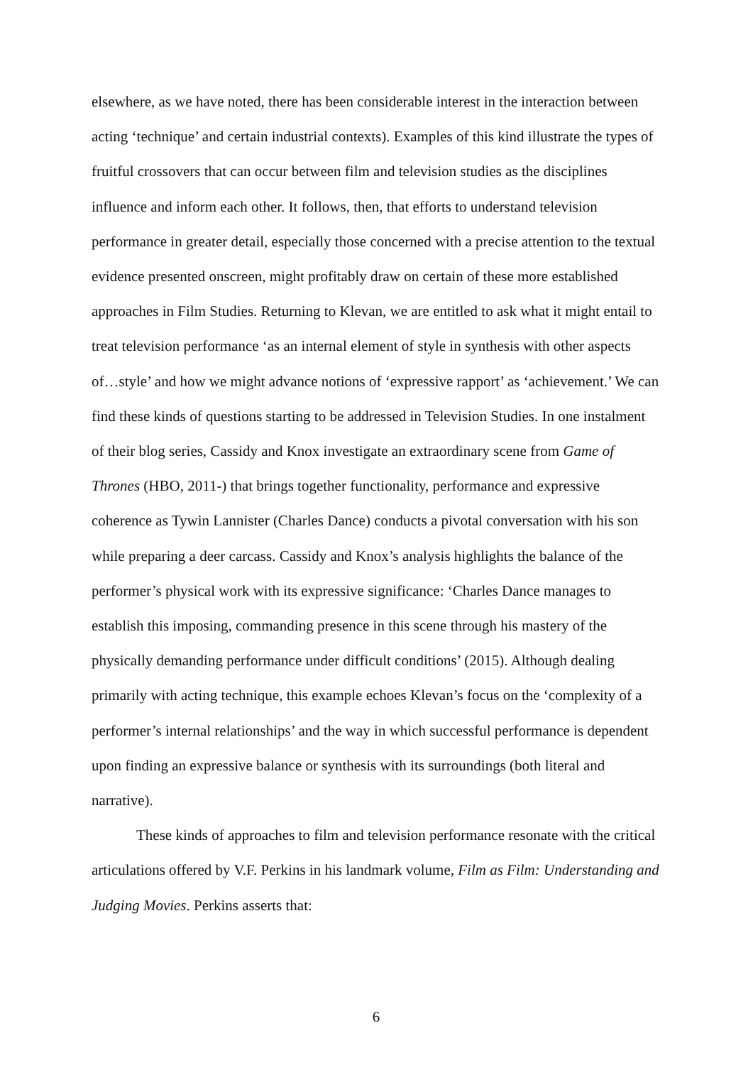elsewhere, as we have noted, there has been considerable interest in the interaction between acting ‘technique’ and certain industrial contexts). Examples of this kind illustrate the types of fruitful crossovers that can occur between film and television studies as the disciplines influence and inform each other. It follows, then, that efforts to understand television performance in greater detail, especially those concerned with a precise attention to the textual evidence presented onscreen, might profitably draw on certain of these more established approaches in Film Studies. Returning to Klevan, we are entitled to ask what it might entail to treat television performance ‘as an internal element of style in synthesis with other aspects of…style’ and how we might advance notions of ‘expressive rapport’ as ‘achievement.’ We can find these kinds of questions starting to be addressed in Television Studies. In one instalment of their blog series, Cassidy and Knox investigate an extraordinary scene from Game of Thrones (HBO, 2011-) that brings together functionality, performance and expressive coherence as Tywin Lannister (Charles Dance) conducts a pivotal conversation with his son while preparing a deer carcass. Cassidy and Knox’s analysis highlights the balance of the performer’s physical work with its expressive significance: ‘Charles Dance manages to establish this imposing, commanding presence in this scene through his mastery of the physically demanding performance under difficult conditions’ (2015). Although dealing primarily with acting technique, this example echoes Klevan’s focus on the ‘complexity of a performer’s internal relationships’ and the way in which successful performance is dependent upon finding an expressive balance or synthesis with its surroundings (both literal and narrative).
These kinds of approaches to film and television performance resonate with the critical articulations offered by V.F. Perkins in his landmark volume, Film as Film: Understanding and Judging Movies. Perkins asserts that:
6